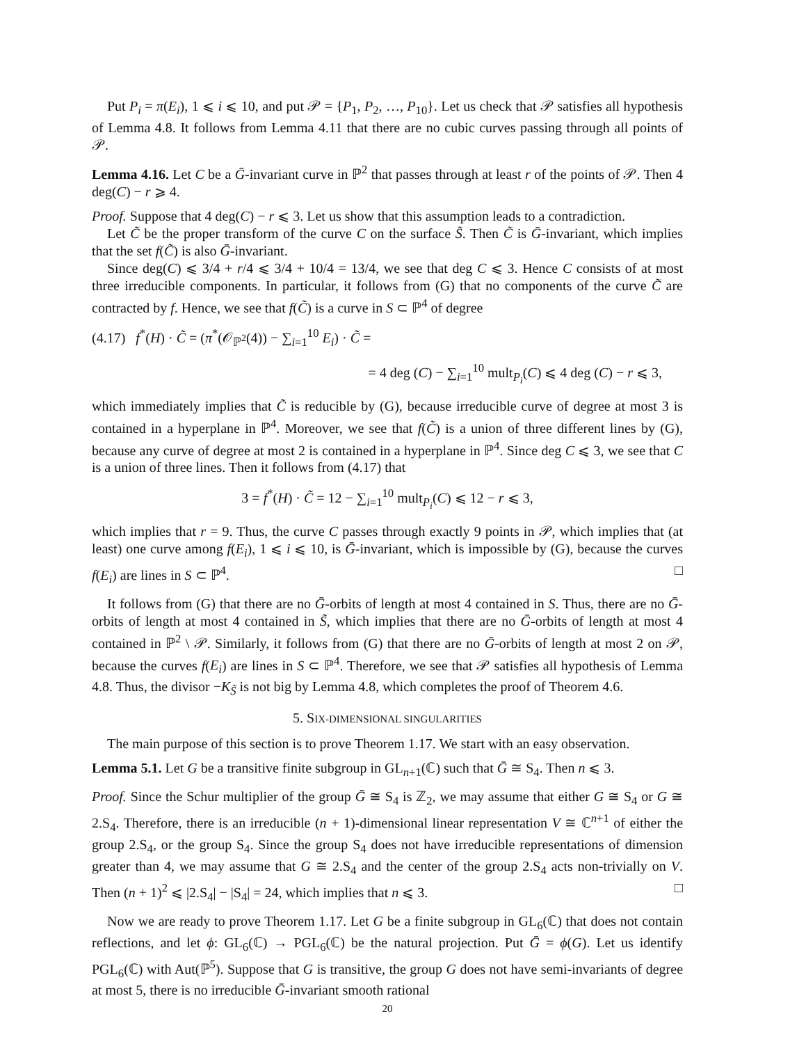Put P<sub>i</sub> = π(E<sub>i</sub>), 1 ⩽ i ⩽ 10, and put 𝒫 = {P<sub>1</sub>, P<sub>2</sub>, …, P<sub>10</sub>}. Let us check that 𝒫 satisfies all hypothesis of Lemma 4.8. It follows from Lemma 4.11 that there are no cubic curves passing through all points of 𝒫.
Lemma 4.16. Let C be a Ḡ-invariant curve in ℙ<sup>2</sup> that passes through at least r of the points of 𝒫. Then 4 deg(C) − r ⩾ 4.
Proof. Suppose that 4 deg(C) − r ⩽ 3. Let us show that this assumption leads to a contradiction.
Let C̃ be the proper transform of the curve C on the surface S̃. Then C̃ is Ḡ-invariant, which implies that the set f(C̃) is also Ḡ-invariant.
Since deg(C) ⩽ 3/4 + r/4 ⩽ 3/4 + 10/4 = 13/4, we see that deg C ⩽ 3. Hence C consists of at most three irreducible components. In particular, it follows from (G) that no components of the curve C̃ are contracted by f. Hence, we see that f(C̃) is a curve in S ⊂ ℙ<sup>4</sup> of degree
(4.17) f<sup>*</sup>(H) · C̃ = (π<sup>*</sup>(𝒪<sub>ℙ<sup>2</sup></sub>(4)) − ∑<sub>i=1</sub><sup>10</sup> E<sub>i</sub>) · C̃ =
= 4 deg (C) − ∑<sub>i=1</sub><sup>10</sup> mult<sub>P<sub>i</sub></sub>(C) ⩽ 4 deg (C) − r ⩽ 3,
which immediately implies that C̃ is reducible by (G), because irreducible curve of degree at most 3 is contained in a hyperplane in ℙ<sup>4</sup>. Moreover, we see that f(C̃) is a union of three different lines by (G), because any curve of degree at most 2 is contained in a hyperplane in ℙ<sup>4</sup>. Since deg C ⩽ 3, we see that C is a union of three lines. Then it follows from (4.17) that
3 = f<sup>*</sup>(H) · C̃ = 12 − ∑<sub>i=1</sub><sup>10</sup> mult<sub>P<sub>i</sub></sub>(C) ⩽ 12 − r ⩽ 3,
which implies that r = 9. Thus, the curve C passes through exactly 9 points in 𝒫, which implies that (at least) one curve among f(E<sub>i</sub>), 1 ⩽ i ⩽ 10, is Ḡ-invariant, which is impossible by (G), because the curves f(E<sub>i</sub>) are lines in S ⊂ ℙ<sup>4</sup>. □
It follows from (G) that there are no Ḡ-orbits of length at most 4 contained in S. Thus, there are no Ḡ-orbits of length at most 4 contained in S̃, which implies that there are no Ḡ-orbits of length at most 4 contained in ℙ<sup>2</sup> \ 𝒫. Similarly, it follows from (G) that there are no Ḡ-orbits of length at most 2 on 𝒫, because the curves f(E<sub>i</sub>) are lines in S ⊂ ℙ<sup>4</sup>. Therefore, we see that 𝒫 satisfies all hypothesis of Lemma 4.8. Thus, the divisor −K<sub>S̃</sub> is not big by Lemma 4.8, which completes the proof of Theorem 4.6.
5. SIX-DIMENSIONAL SINGULARITIES
The main purpose of this section is to prove Theorem 1.17. We start with an easy observation.
Lemma 5.1. Let G be a transitive finite subgroup in GL<sub>n+1</sub>(ℂ) such that Ḡ ≅ S<sub>4</sub>. Then n ⩽ 3.
Proof. Since the Schur multiplier of the group Ḡ ≅ S<sub>4</sub> is ℤ<sub>2</sub>, we may assume that either G ≅ S<sub>4</sub> or G ≅ 2.S<sub>4</sub>. Therefore, there is an irreducible (n + 1)-dimensional linear representation V ≅ ℂ<sup>n+1</sup> of either the group 2.S<sub>4</sub>, or the group S<sub>4</sub>. Since the group S<sub>4</sub> does not have irreducible representations of dimension greater than 4, we may assume that G ≅ 2.S<sub>4</sub> and the center of the group 2.S<sub>4</sub> acts non-trivially on V. Then (n + 1)<sup>2</sup> ⩽ |2.S<sub>4</sub>| − |S<sub>4</sub>| = 24, which implies that n ⩽ 3. □
Now we are ready to prove Theorem 1.17. Let G be a finite subgroup in GL<sub>6</sub>(ℂ) that does not contain reflections, and let ϕ: GL<sub>6</sub>(ℂ) → PGL<sub>6</sub>(ℂ) be the natural projection. Put Ḡ = ϕ(G). Let us identify PGL<sub>6</sub>(ℂ) with Aut(ℙ<sup>5</sup>). Suppose that G is transitive, the group G does not have semi-invariants of degree at most 5, there is no irreducible Ḡ-invariant smooth rational
20